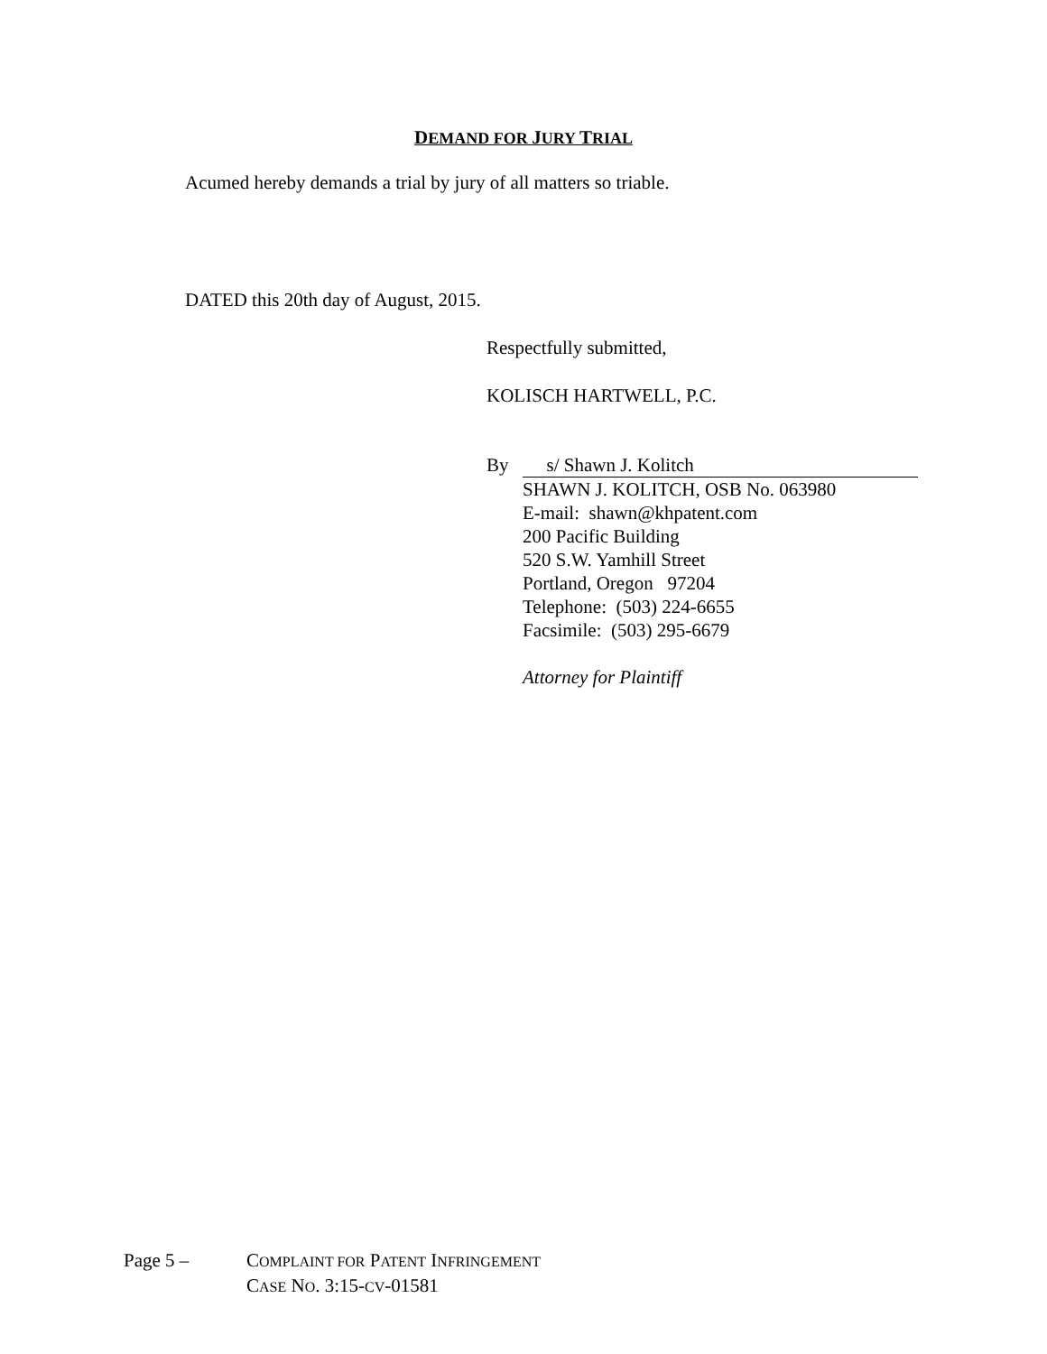DEMAND FOR JURY TRIAL
Acumed hereby demands a trial by jury of all matters so triable.
DATED this 20th day of August, 2015.
Respectfully submitted,
KOLISCH HARTWELL, P.C.
By s/ Shawn J. Kolitch
SHAWN J. KOLITCH, OSB No. 063980
E-mail: shawn@khpatent.com
200 Pacific Building
520 S.W. Yamhill Street
Portland, Oregon 97204
Telephone: (503) 224-6655
Facsimile: (503) 295-6679
Attorney for Plaintiff
Page 5 – COMPLAINT FOR PATENT INFRINGEMENT
CASE NO. 3:15-CV-01581